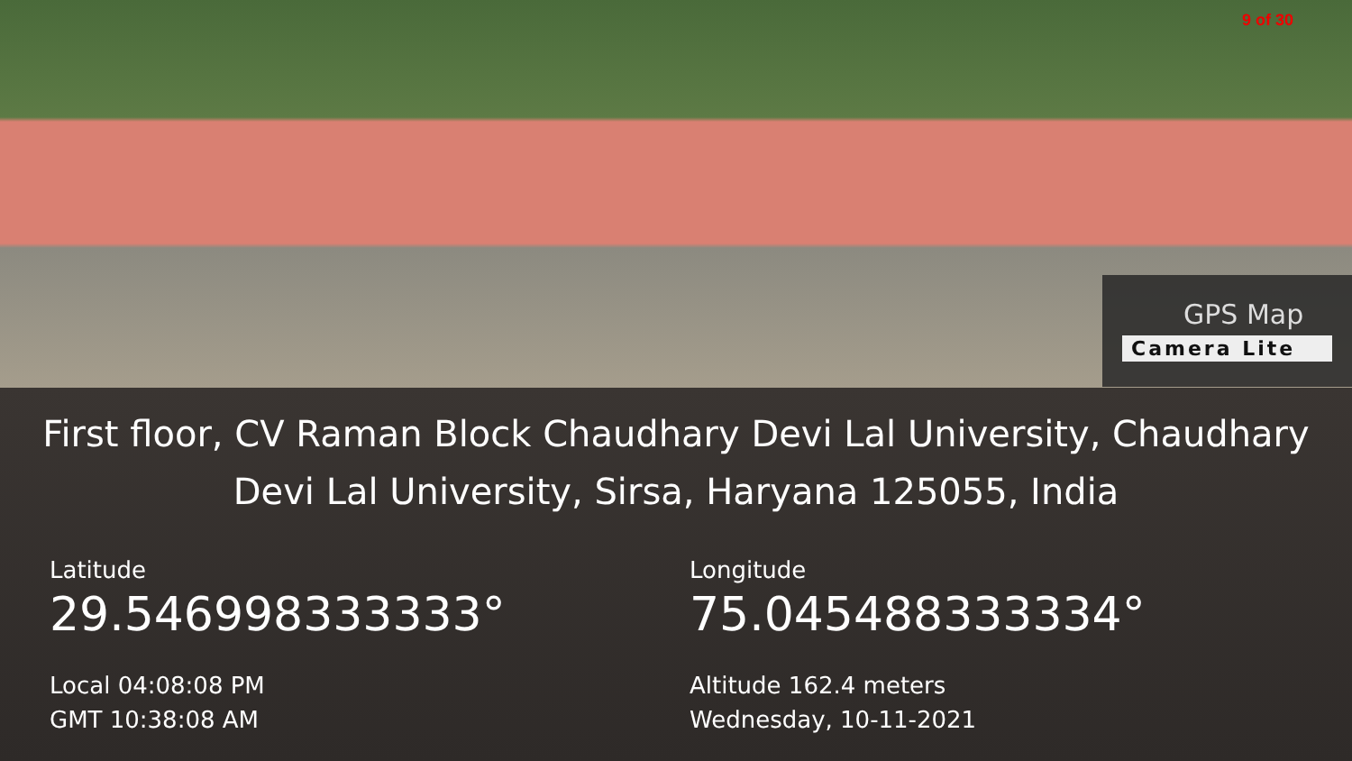9 of 30
GPS Map
Camera Lite
First floor, CV Raman Block Chaudhary Devi Lal University, Chaudhary Devi Lal University, Sirsa, Haryana 125055, India
Latitude
29.546998333333°
Local 04:08:08 PM
GMT 10:38:08 AM
Longitude
75.045488333334°
Altitude 162.4 meters
Wednesday, 10-11-2021